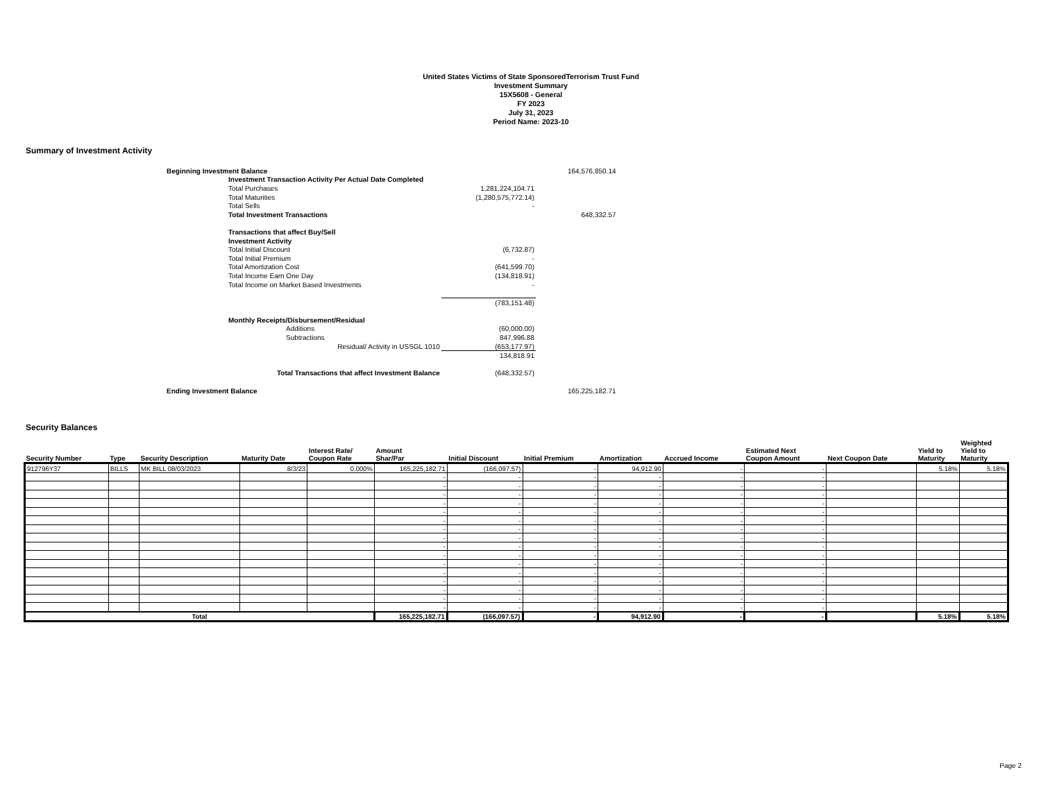United States Victims of State SponsoredTerrorism Trust Fund
Investment Summary
15X5608 - General
FY 2023
July 31, 2023
Period Name: 2023-10
Summary of Investment Activity
| Beginning Investment Balance | | | | 164,576,850.14 |
| | Investment Transaction Activity Per Actual Date Completed | | | |
| | Total Purchases | 1,281,224,104.71 | | |
| | Total Maturities | (1,280,575,772.14) | | |
| | Total Sells | - | | |
| | Total Investment Transactions | | | 648,332.57 |
| | Transactions that affect Buy/Sell | | | |
| | Investment Activity | | | |
| | Total Initial Discount | (6,732.87) | | |
| | Total Initial Premium | - | | |
| | Total Amortization Cost | (641,599.70) | | |
| | Total Income Earn One Day | (134,818.91) | | |
| | Total Income on Market Based Investments | - | | |
| | | (783,151.48) | | |
| | Monthly Receipts/Disbursement/Residual | | | |
| | Additions | (60,000.00) | | |
| | Subtractions | 847,996.88 | | |
| | Residual/ Activity in USSGL 1010 | (653,177.97) | | |
| | | 134,818.91 | | |
| Total Transactions that affect Investment Balance | | (648,332.57) | | |
| Ending Investment Balance | | | | 165,225,182.71 |
Security Balances
| Security Number | Type | Security Description | Maturity Date | Interest Rate/ Coupon Rate | Amount Shar/Par | Initial Discount | Initial Premium | Amortization | Accrued Income | Estimated Next Coupon Amount | Next Coupon Date | Yield to Maturity | Weighted Yield to Maturity |
| --- | --- | --- | --- | --- | --- | --- | --- | --- | --- | --- | --- | --- | --- |
| 912796Y37 | BILLS | MK BILL 08/03/2023 | 8/3/23 | 0.000% | 165,225,182.71 | (166,097.57) | - | 94,912.90 | - | - | | 5.18% | 5.18% |
| | | | | | - | - | - | - | - | - | | | |
| | | | | | - | - | - | - | - | - | | | |
| | | | | | - | - | - | - | - | - | | | |
| | | | | | - | - | - | - | - | - | | | |
| | | | | | - | - | - | - | - | - | | | |
| | | | | | - | - | - | - | - | - | | | |
| | | | | | - | - | - | - | - | - | | | |
| | | | | | - | - | - | - | - | - | | | |
| | | | | | - | - | - | - | - | - | | | |
| | | | | | - | - | - | - | - | - | | | |
| | | | | | - | - | - | - | - | - | | | |
| | | | | | - | - | - | - | - | - | | | |
| | | | | | - | - | - | - | - | - | | | |
| | | | | | - | - | - | - | - | - | | | |
| | | | | | - | - | - | - | - | - | | | |
| | | | | | - | - | - | - | - | - | | | |
| Total | | | | | 165,225,182.71 | (166,097.57) | - | 94,912.90 | - | - | | 5.18% | 5.18% |
Page 2